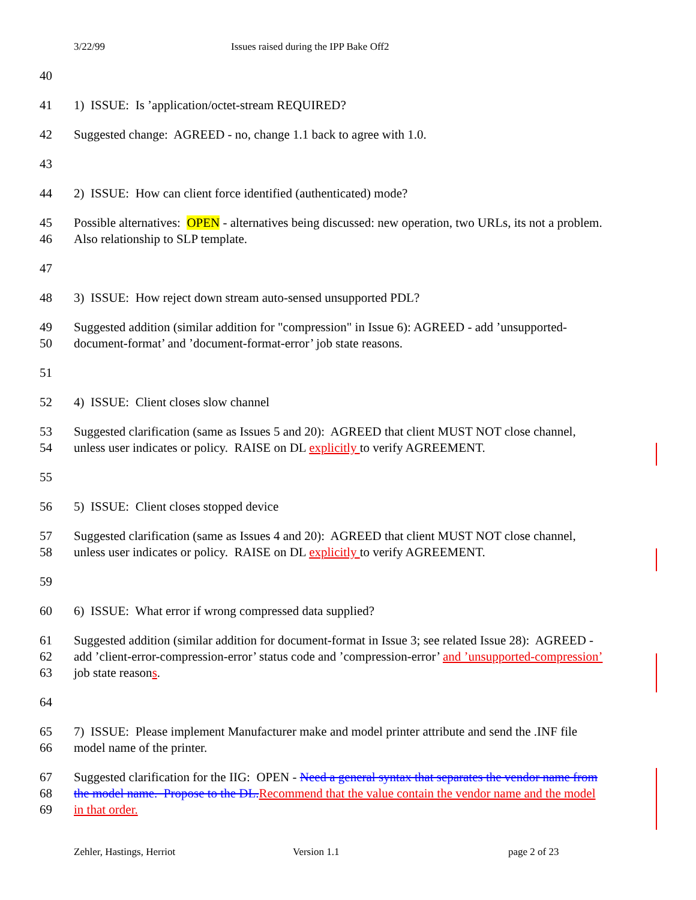3/22/99 Issues raised during the IPP Bake Off2
40
41 1) ISSUE: Is ’application/octet-stream REQUIRED?
42 Suggested change: AGREED - no, change 1.1 back to agree with 1.0.
43
44 2) ISSUE: How can client force identified (authenticated) mode?
45 Possible alternatives: OPEN - alternatives being discussed: new operation, two URLs, its not a problem.
46 Also relationship to SLP template.
47
48 3) ISSUE: How reject down stream auto-sensed unsupported PDL?
49 Suggested addition (similar addition for "compression" in Issue 6): AGREED - add ’unsupported-
50 document-format’ and ’document-format-error’ job state reasons.
51
52 4) ISSUE: Client closes slow channel
53 Suggested clarification (same as Issues 5 and 20): AGREED that client MUST NOT close channel,
54 unless user indicates or policy. RAISE on DL explicitly to verify AGREEMENT.
55
56 5) ISSUE: Client closes stopped device
57 Suggested clarification (same as Issues 4 and 20): AGREED that client MUST NOT close channel,
58 unless user indicates or policy. RAISE on DL explicitly to verify AGREEMENT.
59
60 6) ISSUE: What error if wrong compressed data supplied?
61 Suggested addition (similar addition for document-format in Issue 3; see related Issue 28): AGREED -
62 add ’client-error-compression-error’ status code and ’compression-error’ and ’unsupported-compression’
63 job state reasons.
64
65 7) ISSUE: Please implement Manufacturer make and model printer attribute and send the .INF file
66 model name of the printer.
67 Suggested clarification for the IIG: OPEN - Need a general syntax that separates the vendor name from
68 the model name. Propose to the DL. Recommend that the value contain the vendor name and the model
69 in that order.
Zehler, Hastings, Herriot Version 1.1 page 2 of 23